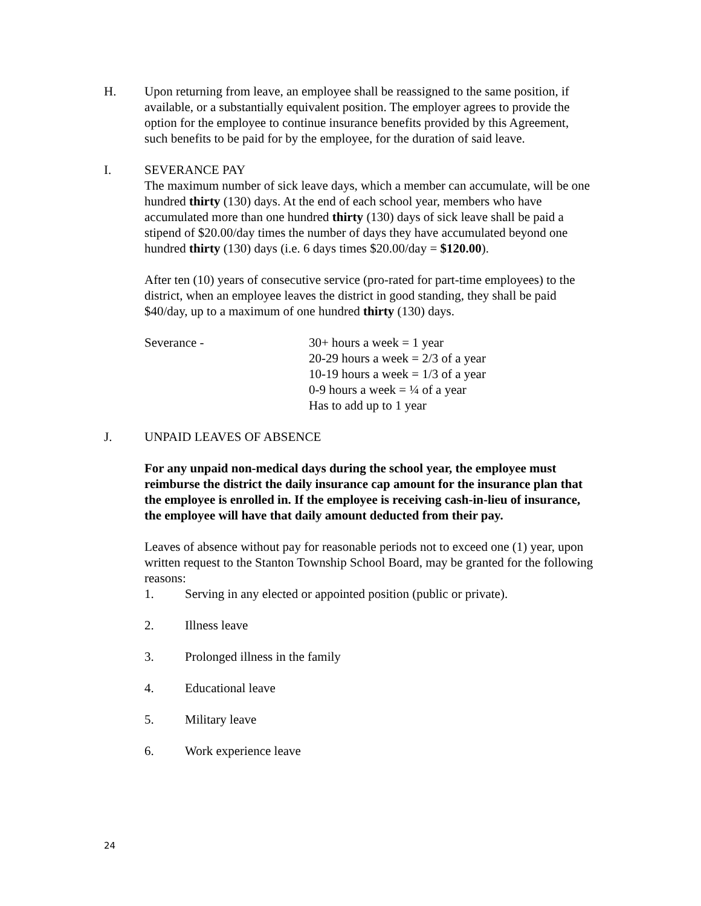H. Upon returning from leave, an employee shall be reassigned to the same position, if available, or a substantially equivalent position. The employer agrees to provide the option for the employee to continue insurance benefits provided by this Agreement, such benefits to be paid for by the employee, for the duration of said leave.
I. SEVERANCE PAY
The maximum number of sick leave days, which a member can accumulate, will be one hundred thirty (130) days. At the end of each school year, members who have accumulated more than one hundred thirty (130) days of sick leave shall be paid a stipend of $20.00/day times the number of days they have accumulated beyond one hundred thirty (130) days (i.e. 6 days times $20.00/day = $120.00).
After ten (10) years of consecutive service (pro-rated for part-time employees) to the district, when an employee leaves the district in good standing, they shall be paid $40/day, up to a maximum of one hundred thirty (130) days.
Severance - 30+ hours a week = 1 year
20-29 hours a week = 2/3 of a year
10-19 hours a week = 1/3 of a year
0-9 hours a week = ¼ of a year
Has to add up to 1 year
J. UNPAID LEAVES OF ABSENCE
For any unpaid non-medical days during the school year, the employee must reimburse the district the daily insurance cap amount for the insurance plan that the employee is enrolled in. If the employee is receiving cash-in-lieu of insurance, the employee will have that daily amount deducted from their pay.
Leaves of absence without pay for reasonable periods not to exceed one (1) year, upon written request to the Stanton Township School Board, may be granted for the following reasons:
1. Serving in any elected or appointed position (public or private).
2. Illness leave
3. Prolonged illness in the family
4. Educational leave
5. Military leave
6. Work experience leave
24